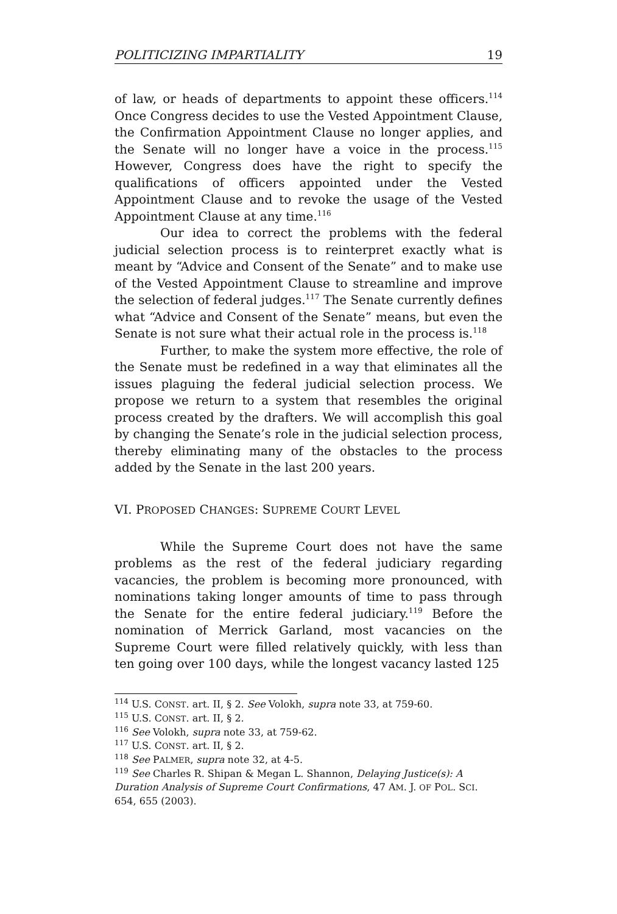POLITICIZING IMPARTIALITY 19
of law, or heads of departments to appoint these officers.<sup>114</sup> Once Congress decides to use the Vested Appointment Clause, the Confirmation Appointment Clause no longer applies, and the Senate will no longer have a voice in the process.<sup>115</sup> However, Congress does have the right to specify the qualifications of officers appointed under the Vested Appointment Clause and to revoke the usage of the Vested Appointment Clause at any time.<sup>116</sup>
Our idea to correct the problems with the federal judicial selection process is to reinterpret exactly what is meant by “Advice and Consent of the Senate” and to make use of the Vested Appointment Clause to streamline and improve the selection of federal judges.<sup>117</sup> The Senate currently defines what “Advice and Consent of the Senate” means, but even the Senate is not sure what their actual role in the process is.<sup>118</sup>
Further, to make the system more effective, the role of the Senate must be redefined in a way that eliminates all the issues plaguing the federal judicial selection process. We propose we return to a system that resembles the original process created by the drafters. We will accomplish this goal by changing the Senate’s role in the judicial selection process, thereby eliminating many of the obstacles to the process added by the Senate in the last 200 years.
VI. PROPOSED CHANGES: SUPREME COURT LEVEL
While the Supreme Court does not have the same problems as the rest of the federal judiciary regarding vacancies, the problem is becoming more pronounced, with nominations taking longer amounts of time to pass through the Senate for the entire federal judiciary.<sup>119</sup> Before the nomination of Merrick Garland, most vacancies on the Supreme Court were filled relatively quickly, with less than ten going over 100 days, while the longest vacancy lasted 125
<sup>114</sup> U.S. CONST. art. II, § 2. See Volokh, supra note 33, at 759-60.
<sup>115</sup> U.S. CONST. art. II, § 2.
<sup>116</sup> See Volokh, supra note 33, at 759-62.
<sup>117</sup> U.S. CONST. art. II, § 2.
<sup>118</sup> See PALMER, supra note 32, at 4-5.
<sup>119</sup> See Charles R. Shipan & Megan L. Shannon, Delaying Justice(s): A Duration Analysis of Supreme Court Confirmations, 47 AM. J. OF POL. SCI. 654, 655 (2003).